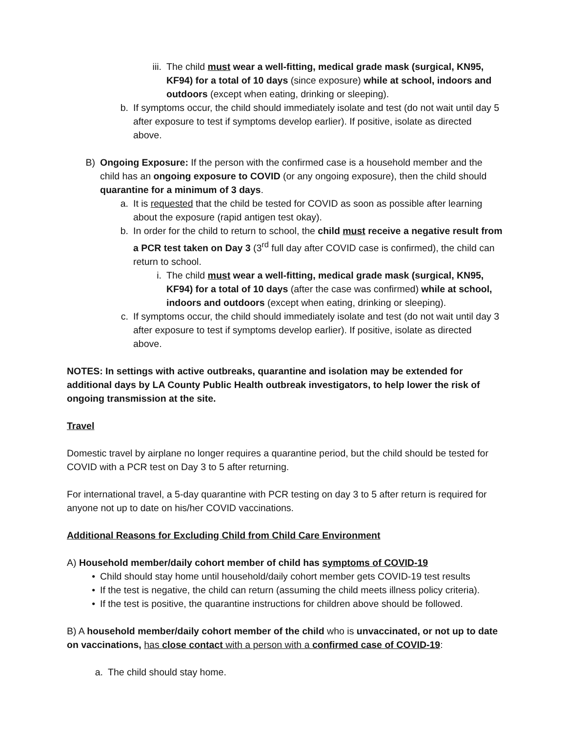iii. The child must wear a well-fitting, medical grade mask (surgical, KN95, KF94) for a total of 10 days (since exposure) while at school, indoors and outdoors (except when eating, drinking or sleeping).
b. If symptoms occur, the child should immediately isolate and test (do not wait until day 5 after exposure to test if symptoms develop earlier). If positive, isolate as directed above.
B) Ongoing Exposure: If the person with the confirmed case is a household member and the child has an ongoing exposure to COVID (or any ongoing exposure), then the child should quarantine for a minimum of 3 days.
a. It is requested that the child be tested for COVID as soon as possible after learning about the exposure (rapid antigen test okay).
b. In order for the child to return to school, the child must receive a negative result from a PCR test taken on Day 3 (3<sup>rd</sup> full day after COVID case is confirmed), the child can return to school.
i. The child must wear a well-fitting, medical grade mask (surgical, KN95, KF94) for a total of 10 days (after the case was confirmed) while at school, indoors and outdoors (except when eating, drinking or sleeping).
c. If symptoms occur, the child should immediately isolate and test (do not wait until day 3 after exposure to test if symptoms develop earlier). If positive, isolate as directed above.
NOTES: In settings with active outbreaks, quarantine and isolation may be extended for additional days by LA County Public Health outbreak investigators, to help lower the risk of ongoing transmission at the site.
Travel
Domestic travel by airplane no longer requires a quarantine period, but the child should be tested for COVID with a PCR test on Day 3 to 5 after returning.
For international travel, a 5-day quarantine with PCR testing on day 3 to 5 after return is required for anyone not up to date on his/her COVID vaccinations.
Additional Reasons for Excluding Child from Child Care Environment
A) Household member/daily cohort member of child has symptoms of COVID-19
• Child should stay home until household/daily cohort member gets COVID-19 test results
• If the test is negative, the child can return (assuming the child meets illness policy criteria).
• If the test is positive, the quarantine instructions for children above should be followed.
B) A household member/daily cohort member of the child who is unvaccinated, or not up to date on vaccinations, has close contact with a person with a confirmed case of COVID-19:
a. The child should stay home.